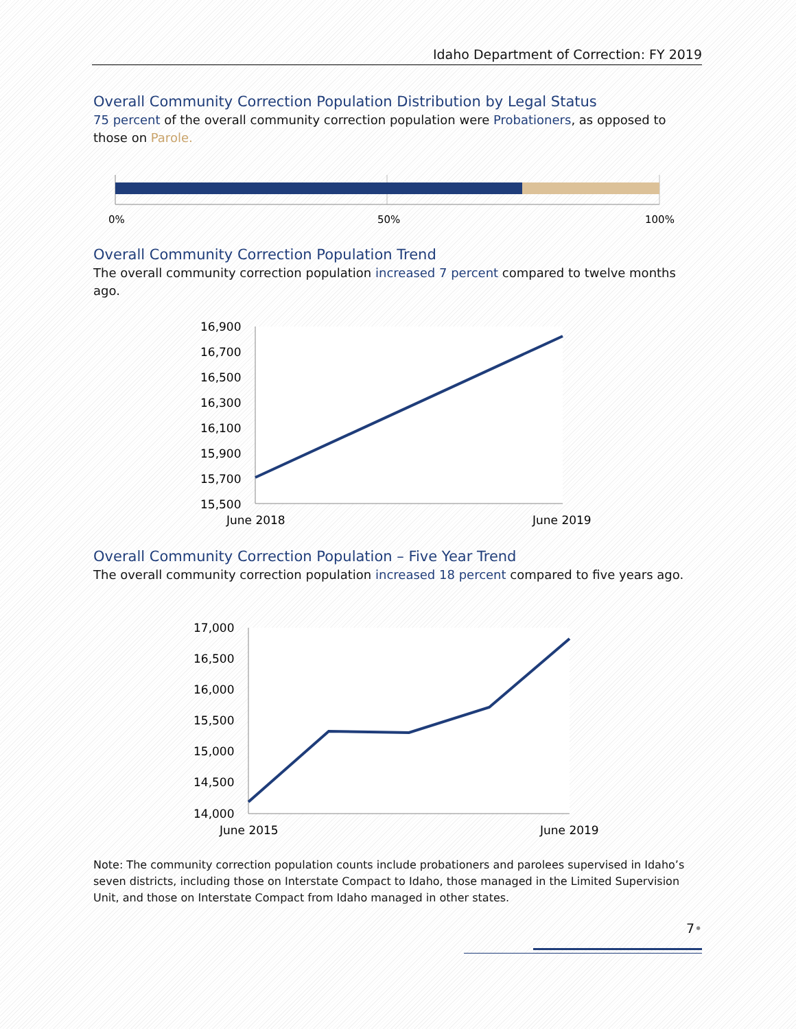Idaho Department of Correction: FY 2019
Overall Community Correction Population Distribution by Legal Status
75 percent of the overall community correction population were Probationers, as opposed to those on Parole.
0%
50%
100%
Overall Community Correction Population Trend
The overall community correction population increased 7 percent compared to twelve months ago.
16,900
16,700
16,500
16,300
16,100
15,900
15,700
15,500
June 2018
June 2019
Overall Community Correction Population – Five Year Trend
The overall community correction population increased 18 percent compared to five years ago.
17,000
16,500
16,000
15,500
15,000
14,500
14,000
June 2015
June 2019
Note: The community correction population counts include probationers and parolees supervised in Idaho’s seven districts, including those on Interstate Compact to Idaho, those managed in the Limited Supervision Unit, and those on Interstate Compact from Idaho managed in other states.
7•